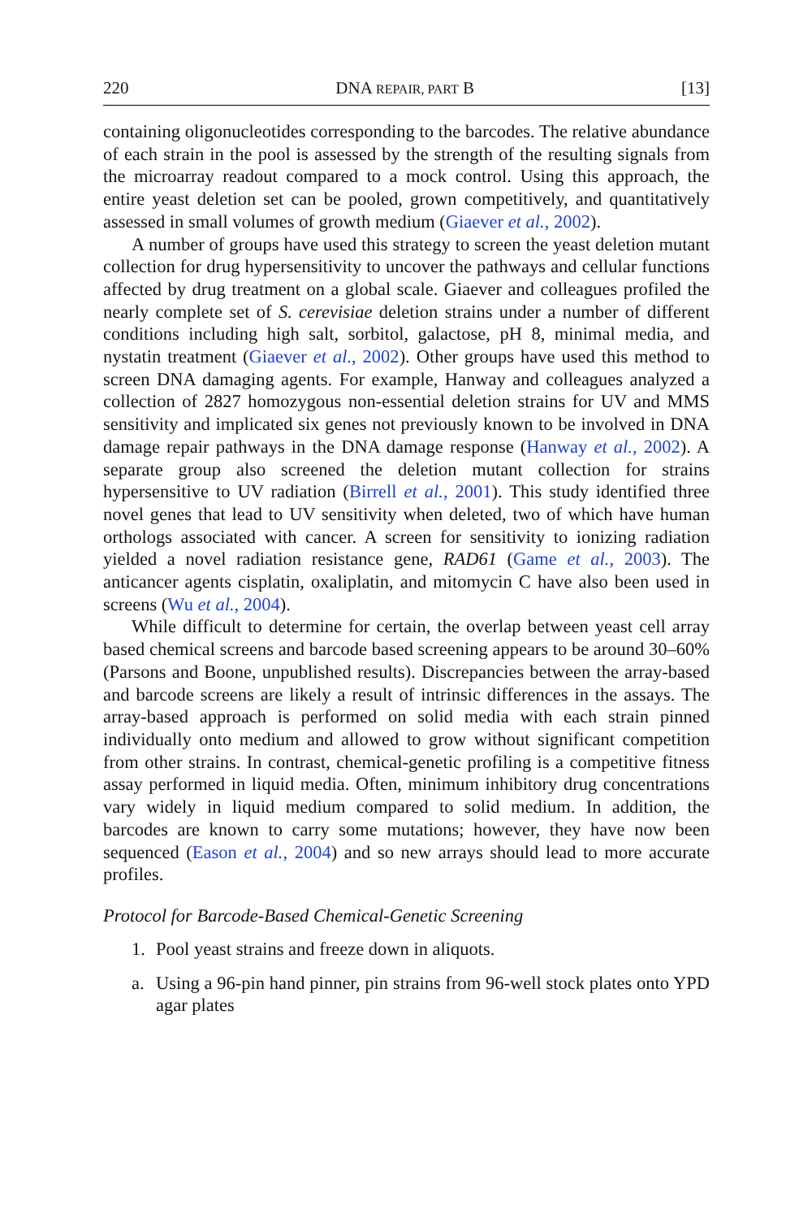220 DNA REPAIR, PART B [13]
containing oligonucleotides corresponding to the barcodes. The relative abundance of each strain in the pool is assessed by the strength of the resulting signals from the microarray readout compared to a mock control. Using this approach, the entire yeast deletion set can be pooled, grown competitively, and quantitatively assessed in small volumes of growth medium (Giaever et al., 2002).
A number of groups have used this strategy to screen the yeast deletion mutant collection for drug hypersensitivity to uncover the pathways and cellular functions affected by drug treatment on a global scale. Giaever and colleagues profiled the nearly complete set of S. cerevisiae deletion strains under a number of different conditions including high salt, sorbitol, galactose, pH 8, minimal media, and nystatin treatment (Giaever et al., 2002). Other groups have used this method to screen DNA damaging agents. For example, Hanway and colleagues analyzed a collection of 2827 homozygous non-essential deletion strains for UV and MMS sensitivity and implicated six genes not previously known to be involved in DNA damage repair pathways in the DNA damage response (Hanway et al., 2002). A separate group also screened the deletion mutant collection for strains hypersensitive to UV radiation (Birrell et al., 2001). This study identified three novel genes that lead to UV sensitivity when deleted, two of which have human orthologs associated with cancer. A screen for sensitivity to ionizing radiation yielded a novel radiation resistance gene, RAD61 (Game et al., 2003). The anticancer agents cisplatin, oxaliplatin, and mitomycin C have also been used in screens (Wu et al., 2004).
While difficult to determine for certain, the overlap between yeast cell array based chemical screens and barcode based screening appears to be around 30–60% (Parsons and Boone, unpublished results). Discrepancies between the array-based and barcode screens are likely a result of intrinsic differences in the assays. The array-based approach is performed on solid media with each strain pinned individually onto medium and allowed to grow without significant competition from other strains. In contrast, chemical-genetic profiling is a competitive fitness assay performed in liquid media. Often, minimum inhibitory drug concentrations vary widely in liquid medium compared to solid medium. In addition, the barcodes are known to carry some mutations; however, they have now been sequenced (Eason et al., 2004) and so new arrays should lead to more accurate profiles.
Protocol for Barcode-Based Chemical-Genetic Screening
1. Pool yeast strains and freeze down in aliquots.
a. Using a 96-pin hand pinner, pin strains from 96-well stock plates onto YPD agar plates